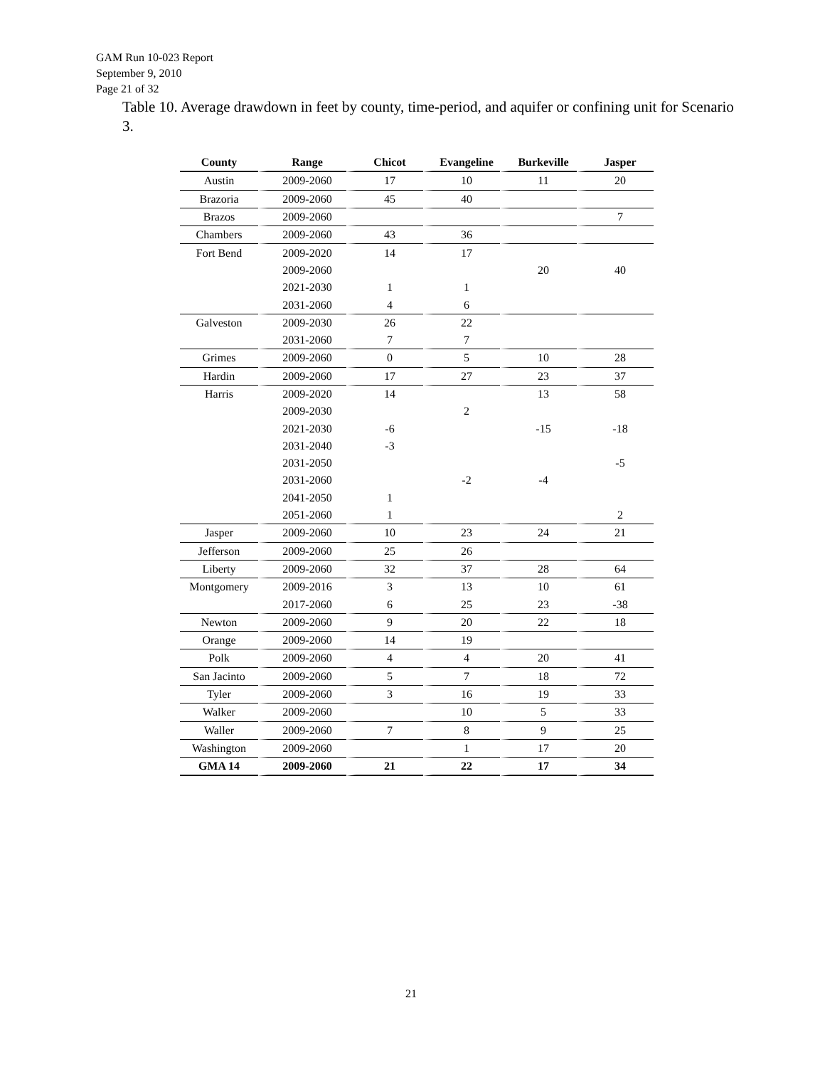GAM Run 10-023 Report
September 9, 2010
Page 21 of 32
Table 10. Average drawdown in feet by county, time-period, and aquifer or confining unit for Scenario 3.
| County | Range | Chicot | Evangeline | Burkeville | Jasper |
| --- | --- | --- | --- | --- | --- |
| Austin | 2009-2060 | 17 | 10 | 11 | 20 |
| Brazoria | 2009-2060 | 45 | 40 | | |
| Brazos | 2009-2060 | | | | 7 |
| Chambers | 2009-2060 | 43 | 36 | | |
| Fort Bend | 2009-2020 | 14 | 17 | | |
| | 2009-2060 | | | 20 | 40 |
| | 2021-2030 | 1 | 1 | | |
| | 2031-2060 | 4 | 6 | | |
| Galveston | 2009-2030 | 26 | 22 | | |
| | 2031-2060 | 7 | 7 | | |
| Grimes | 2009-2060 | 0 | 5 | 10 | 28 |
| Hardin | 2009-2060 | 17 | 27 | 23 | 37 |
| Harris | 2009-2020 | 14 | | 13 | 58 |
| | 2009-2030 | | 2 | | |
| | 2021-2030 | -6 | | -15 | -18 |
| | 2031-2040 | -3 | | | |
| | 2031-2050 | | | | -5 |
| | 2031-2060 | | -2 | -4 | |
| | 2041-2050 | 1 | | | |
| | 2051-2060 | 1 | | | 2 |
| Jasper | 2009-2060 | 10 | 23 | 24 | 21 |
| Jefferson | 2009-2060 | 25 | 26 | | |
| Liberty | 2009-2060 | 32 | 37 | 28 | 64 |
| Montgomery | 2009-2016 | 3 | 13 | 10 | 61 |
| | 2017-2060 | 6 | 25 | 23 | -38 |
| Newton | 2009-2060 | 9 | 20 | 22 | 18 |
| Orange | 2009-2060 | 14 | 19 | | |
| Polk | 2009-2060 | 4 | 4 | 20 | 41 |
| San Jacinto | 2009-2060 | 5 | 7 | 18 | 72 |
| Tyler | 2009-2060 | 3 | 16 | 19 | 33 |
| Walker | 2009-2060 | | 10 | 5 | 33 |
| Waller | 2009-2060 | 7 | 8 | 9 | 25 |
| Washington | 2009-2060 | | 1 | 17 | 20 |
| GMA 14 | 2009-2060 | 21 | 22 | 17 | 34 |
21